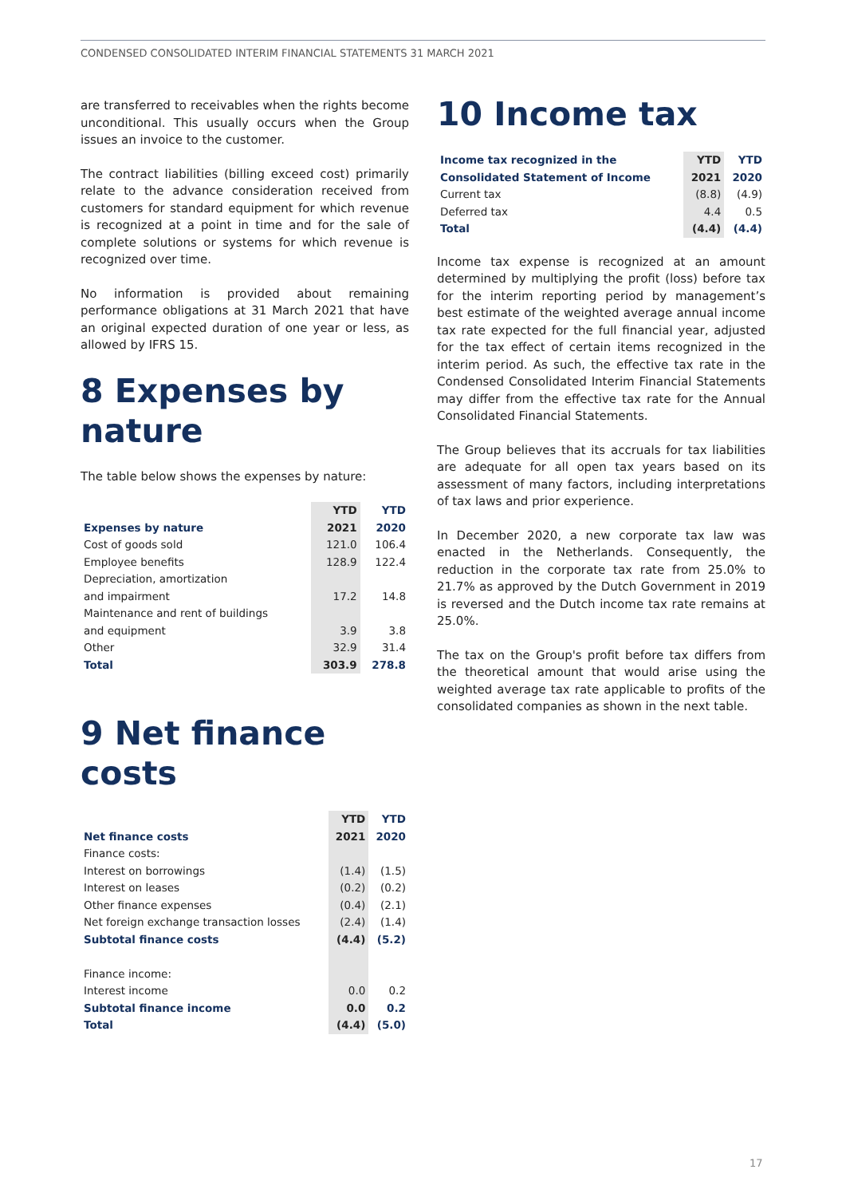CONDENSED CONSOLIDATED INTERIM FINANCIAL STATEMENTS 31 MARCH 2021
are transferred to receivables when the rights become unconditional. This usually occurs when the Group issues an invoice to the customer.
The contract liabilities (billing exceed cost) primarily relate to the advance consideration received from customers for standard equipment for which revenue is recognized at a point in time and for the sale of complete solutions or systems for which revenue is recognized over time.
No information is provided about remaining performance obligations at 31 March 2021 that have an original expected duration of one year or less, as allowed by IFRS 15.
8 Expenses by nature
The table below shows the expenses by nature:
| | YTD | YTD |
| --- | --- | --- |
| Expenses by nature | 2021 | 2020 |
| Cost of goods sold | 121.0 | 106.4 |
| Employee benefits | 128.9 | 122.4 |
| Depreciation, amortization | | |
| and impairment | 17.2 | 14.8 |
| Maintenance and rent of buildings | | |
| and equipment | 3.9 | 3.8 |
| Other | 32.9 | 31.4 |
| Total | 303.9 | 278.8 |
9 Net finance costs
| | YTD | YTD |
| --- | --- | --- |
| Net finance costs | 2021 | 2020 |
| Finance costs: | | |
| Interest on borrowings | (1.4) | (1.5) |
| Interest on leases | (0.2) | (0.2) |
| Other finance expenses | (0.4) | (2.1) |
| Net foreign exchange transaction losses | (2.4) | (1.4) |
| Subtotal finance costs | (4.4) | (5.2) |
| Finance income: | | |
| Interest income | 0.0 | 0.2 |
| Subtotal finance income | 0.0 | 0.2 |
| Total | (4.4) | (5.0) |
10 Income tax
| Income tax recognized in the | YTD | YTD |
| --- | --- | --- |
| Consolidated Statement of Income | 2021 | 2020 |
| Current tax | (8.8) | (4.9) |
| Deferred tax | 4.4 | 0.5 |
| Total | (4.4) | (4.4) |
Income tax expense is recognized at an amount determined by multiplying the profit (loss) before tax for the interim reporting period by management’s best estimate of the weighted average annual income tax rate expected for the full financial year, adjusted for the tax effect of certain items recognized in the interim period. As such, the effective tax rate in the Condensed Consolidated Interim Financial Statements may differ from the effective tax rate for the Annual Consolidated Financial Statements.
The Group believes that its accruals for tax liabilities are adequate for all open tax years based on its assessment of many factors, including interpretations of tax laws and prior experience.
In December 2020, a new corporate tax law was enacted in the Netherlands. Consequently, the reduction in the corporate tax rate from 25.0% to 21.7% as approved by the Dutch Government in 2019 is reversed and the Dutch income tax rate remains at 25.0%.
The tax on the Group's profit before tax differs from the theoretical amount that would arise using the weighted average tax rate applicable to profits of the consolidated companies as shown in the next table.
17